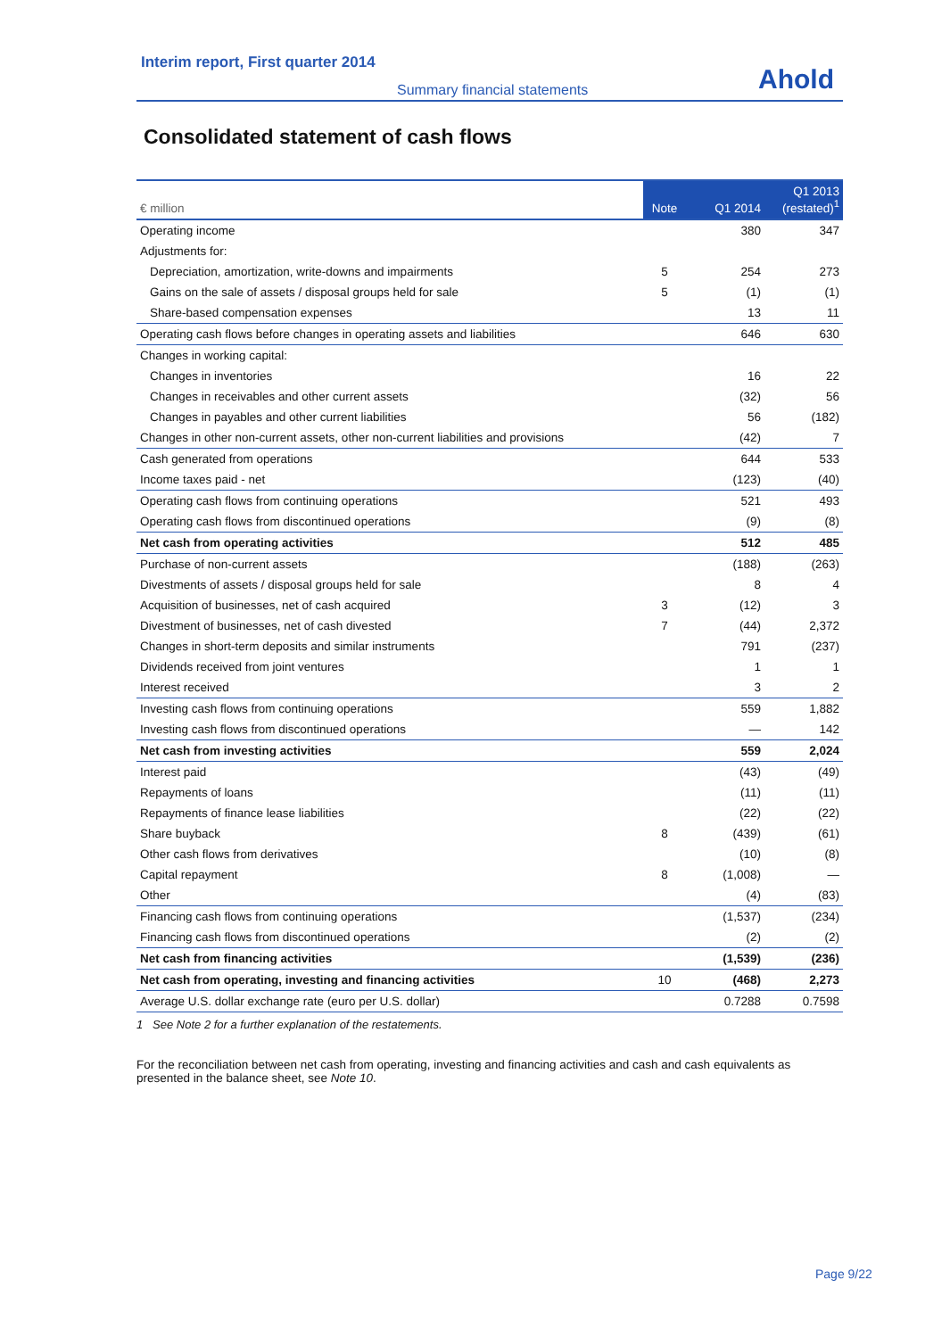Interim report, First quarter 2014
Summary financial statements
Ahold
Consolidated statement of cash flows
| € million | Note | Q1 2014 | Q1 2013 (restated)<sup>1</sup> |
| --- | --- | --- | --- |
| Operating income | | 380 | 347 |
| Adjustments for: | | | |
| Depreciation, amortization, write-downs and impairments | 5 | 254 | 273 |
| Gains on the sale of assets / disposal groups held for sale | 5 | (1) | (1) |
| Share-based compensation expenses | | 13 | 11 |
| Operating cash flows before changes in operating assets and liabilities | | 646 | 630 |
| Changes in working capital: | | | |
| Changes in inventories | | 16 | 22 |
| Changes in receivables and other current assets | | (32) | 56 |
| Changes in payables and other current liabilities | | 56 | (182) |
| Changes in other non-current assets, other non-current liabilities and provisions | | (42) | 7 |
| Cash generated from operations | | 644 | 533 |
| Income taxes paid - net | | (123) | (40) |
| Operating cash flows from continuing operations | | 521 | 493 |
| Operating cash flows from discontinued operations | | (9) | (8) |
| Net cash from operating activities | | 512 | 485 |
| Purchase of non-current assets | | (188) | (263) |
| Divestments of assets / disposal groups held for sale | | 8 | 4 |
| Acquisition of businesses, net of cash acquired | 3 | (12) | 3 |
| Divestment of businesses, net of cash divested | 7 | (44) | 2,372 |
| Changes in short-term deposits and similar instruments | | 791 | (237) |
| Dividends received from joint ventures | | 1 | 1 |
| Interest received | | 3 | 2 |
| Investing cash flows from continuing operations | | 559 | 1,882 |
| Investing cash flows from discontinued operations | | — | 142 |
| Net cash from investing activities | | 559 | 2,024 |
| Interest paid | | (43) | (49) |
| Repayments of loans | | (11) | (11) |
| Repayments of finance lease liabilities | | (22) | (22) |
| Share buyback | 8 | (439) | (61) |
| Other cash flows from derivatives | | (10) | (8) |
| Capital repayment | 8 | (1,008) | — |
| Other | | (4) | (83) |
| Financing cash flows from continuing operations | | (1,537) | (234) |
| Financing cash flows from discontinued operations | | (2) | (2) |
| Net cash from financing activities | | (1,539) | (236) |
| Net cash from operating, investing and financing activities | 10 | (468) | 2,273 |
| Average U.S. dollar exchange rate (euro per U.S. dollar) | | 0.7288 | 0.7598 |
1 See Note 2 for a further explanation of the restatements.
For the reconciliation between net cash from operating, investing and financing activities and cash and cash equivalents as presented in the balance sheet, see Note 10.
Page 9/22